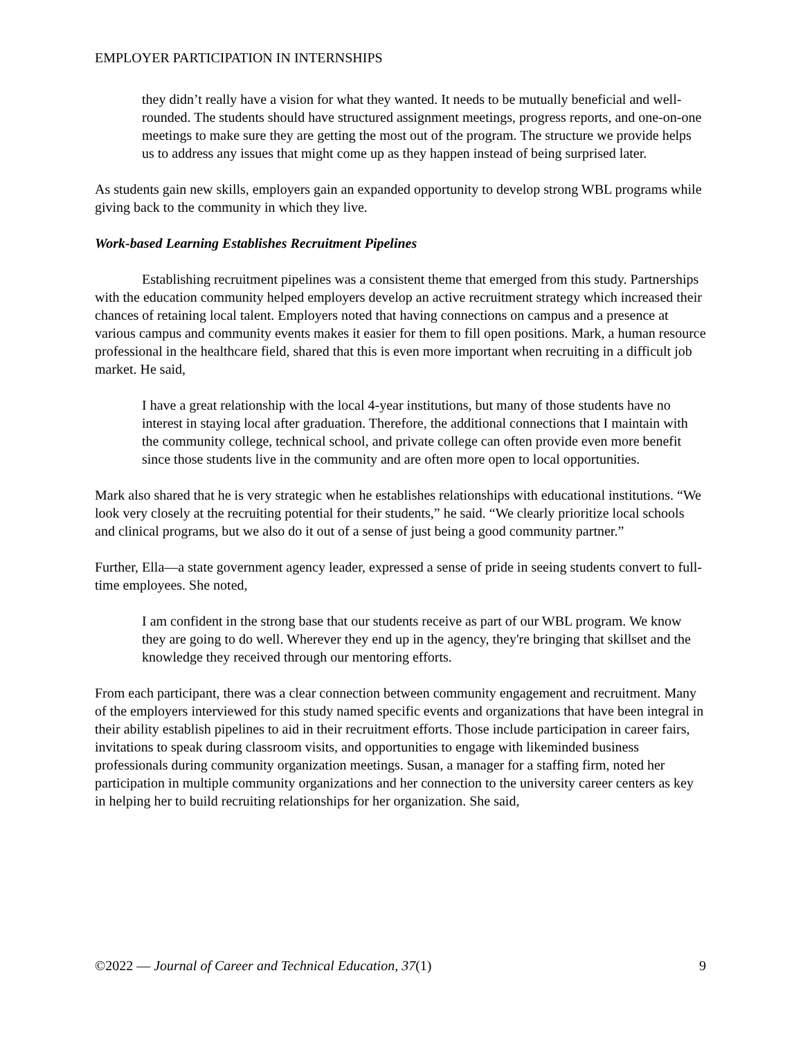EMPLOYER PARTICIPATION IN INTERNSHIPS
they didn’t really have a vision for what they wanted. It needs to be mutually beneficial and well-rounded. The students should have structured assignment meetings, progress reports, and one-on-one meetings to make sure they are getting the most out of the program. The structure we provide helps us to address any issues that might come up as they happen instead of being surprised later.
As students gain new skills, employers gain an expanded opportunity to develop strong WBL programs while giving back to the community in which they live.
Work-based Learning Establishes Recruitment Pipelines
Establishing recruitment pipelines was a consistent theme that emerged from this study. Partnerships with the education community helped employers develop an active recruitment strategy which increased their chances of retaining local talent. Employers noted that having connections on campus and a presence at various campus and community events makes it easier for them to fill open positions. Mark, a human resource professional in the healthcare field, shared that this is even more important when recruiting in a difficult job market. He said,
I have a great relationship with the local 4-year institutions, but many of those students have no interest in staying local after graduation. Therefore, the additional connections that I maintain with the community college, technical school, and private college can often provide even more benefit since those students live in the community and are often more open to local opportunities.
Mark also shared that he is very strategic when he establishes relationships with educational institutions. “We look very closely at the recruiting potential for their students,” he said. “We clearly prioritize local schools and clinical programs, but we also do it out of a sense of just being a good community partner.”
Further, Ella—a state government agency leader, expressed a sense of pride in seeing students convert to full-time employees. She noted,
I am confident in the strong base that our students receive as part of our WBL program. We know they are going to do well. Wherever they end up in the agency, they're bringing that skillset and the knowledge they received through our mentoring efforts.
From each participant, there was a clear connection between community engagement and recruitment. Many of the employers interviewed for this study named specific events and organizations that have been integral in their ability establish pipelines to aid in their recruitment efforts. Those include participation in career fairs, invitations to speak during classroom visits, and opportunities to engage with likeminded business professionals during community organization meetings. Susan, a manager for a staffing firm, noted her participation in multiple community organizations and her connection to the university career centers as key in helping her to build recruiting relationships for her organization. She said,
©2022 — Journal of Career and Technical Education, 37(1) 9